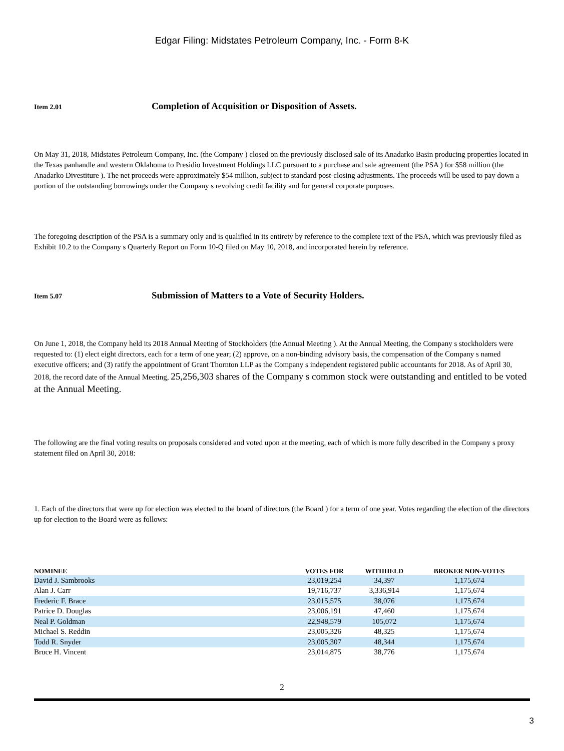Edgar Filing: Midstates Petroleum Company, Inc. - Form 8-K
Item 2.01 Completion of Acquisition or Disposition of Assets.
On May 31, 2018, Midstates Petroleum Company, Inc. (the Company ) closed on the previously disclosed sale of its Anadarko Basin producing properties located in the Texas panhandle and western Oklahoma to Presidio Investment Holdings LLC pursuant to a purchase and sale agreement (the PSA ) for $58 million (the Anadarko Divestiture ). The net proceeds were approximately $54 million, subject to standard post-closing adjustments. The proceeds will be used to pay down a portion of the outstanding borrowings under the Company s revolving credit facility and for general corporate purposes.
The foregoing description of the PSA is a summary only and is qualified in its entirety by reference to the complete text of the PSA, which was previously filed as Exhibit 10.2 to the Company s Quarterly Report on Form 10-Q filed on May 10, 2018, and incorporated herein by reference.
Item 5.07 Submission of Matters to a Vote of Security Holders.
On June 1, 2018, the Company held its 2018 Annual Meeting of Stockholders (the Annual Meeting ). At the Annual Meeting, the Company s stockholders were requested to: (1) elect eight directors, each for a term of one year; (2) approve, on a non-binding advisory basis, the compensation of the Company s named executive officers; and (3) ratify the appointment of Grant Thornton LLP as the Company s independent registered public accountants for 2018. As of April 30, 2018, the record date of the Annual Meeting, 25,256,303 shares of the Company s common stock were outstanding and entitled to be voted at the Annual Meeting.
The following are the final voting results on proposals considered and voted upon at the meeting, each of which is more fully described in the Company s proxy statement filed on April 30, 2018:
1. Each of the directors that were up for election was elected to the board of directors (the Board ) for a term of one year. Votes regarding the election of the directors up for election to the Board were as follows:
| NOMINEE | VOTES FOR | WITHHELD | BROKER NON-VOTES |
| --- | --- | --- | --- |
| David J. Sambrooks | 23,019,254 | 34,397 | 1,175,674 |
| Alan J. Carr | 19,716,737 | 3,336,914 | 1,175,674 |
| Frederic F. Brace | 23,015,575 | 38,076 | 1,175,674 |
| Patrice D. Douglas | 23,006,191 | 47,460 | 1,175,674 |
| Neal P. Goldman | 22,948,579 | 105,072 | 1,175,674 |
| Michael S. Reddin | 23,005,326 | 48,325 | 1,175,674 |
| Todd R. Snyder | 23,005,307 | 48,344 | 1,175,674 |
| Bruce H. Vincent | 23,014,875 | 38,776 | 1,175,674 |
2
3